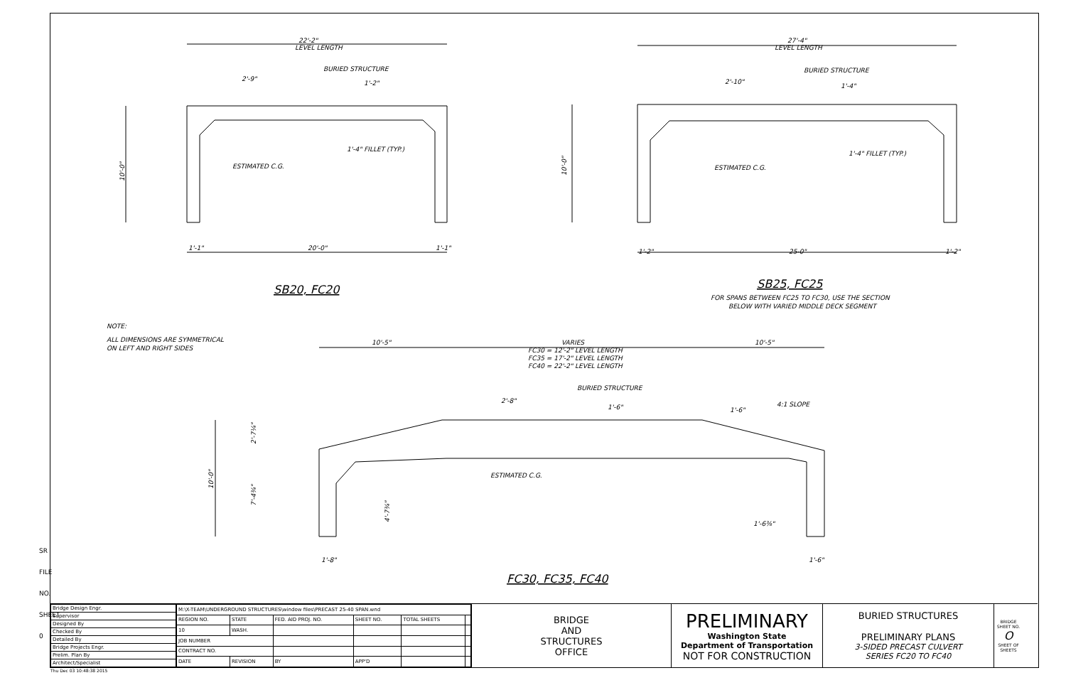SR FILE NO. SHEET 0
22'-2"
LEVEL LENGTH
BURIED STRUCTURE
2'-9"
1'-2"
1'-4" FILLET (TYP.)
ESTIMATED C.G.
1'-1"
20'-0"
1'-1"
27'-4"
LEVEL LENGTH
BURIED STRUCTURE
2'-10"
1'-4"
1'-4" FILLET (TYP.)
ESTIMATED C.G.
1'-2"
25-0"
1'-2"
FOR SPANS BETWEEN FC25 TO FC30, USE THE SECTION
BELOW WITH VARIED MIDDLE DECK SEGMENT
NOTE:
ALL DIMENSIONS ARE SYMMETRICAL
ON LEFT AND RIGHT SIDES
10'-5"
VARIES
10'-5"
FC30 = 12'-2" LEVEL LENGTH
FC35 = 17'-2" LEVEL LENGTH
FC40 = 22'-2" LEVEL LENGTH
BURIED STRUCTURE
2'-8"
1'-6"
1'-6"
4:1 SLOPE
ESTIMATED C.G.
1'-6⅜"
1'-8"
1'-6"
10'-0"
10'-0"
10'-0"
2'-7¼"
7'-4¾"
4'-7¾"
SB20, FC20
SB25, FC25
FC30, FC35, FC40
| Bridge Design Engr. |
| Supervisor |
| Designed By |
| Checked By |
| Detailed By |
| Bridge Projects Engr. |
| Prelim. Plan By |
| Architect/Specialist |
| M:\X-TEAM\UNDERGROUND STRUCTURES\window files\PRECAST 25-40 SPAN.wnd | | | | | |
| REGION NO. | STATE | FED. AID PROJ. NO. | SHEET NO. | TOTAL SHEETS | |
| 10 | WASH. | | | | |
| JOB NUMBER | | | | | |
| CONTRACT NO. | | | | | |
| DATE | REVISION | BY | APP'D | | |
BRIDGE
AND
STRUCTURES
OFFICE
PRELIMINARY
Washington State
Department of Transportation
NOT FOR CONSTRUCTION
BURIED STRUCTURES
PRELIMINARY PLANS
3-SIDED PRECAST CULVERT
SERIES FC20 TO FC40
BRIDGE SHEET NO.
O
SHEET OF SHEETS
Thu Dec 03 10:48:38 2015